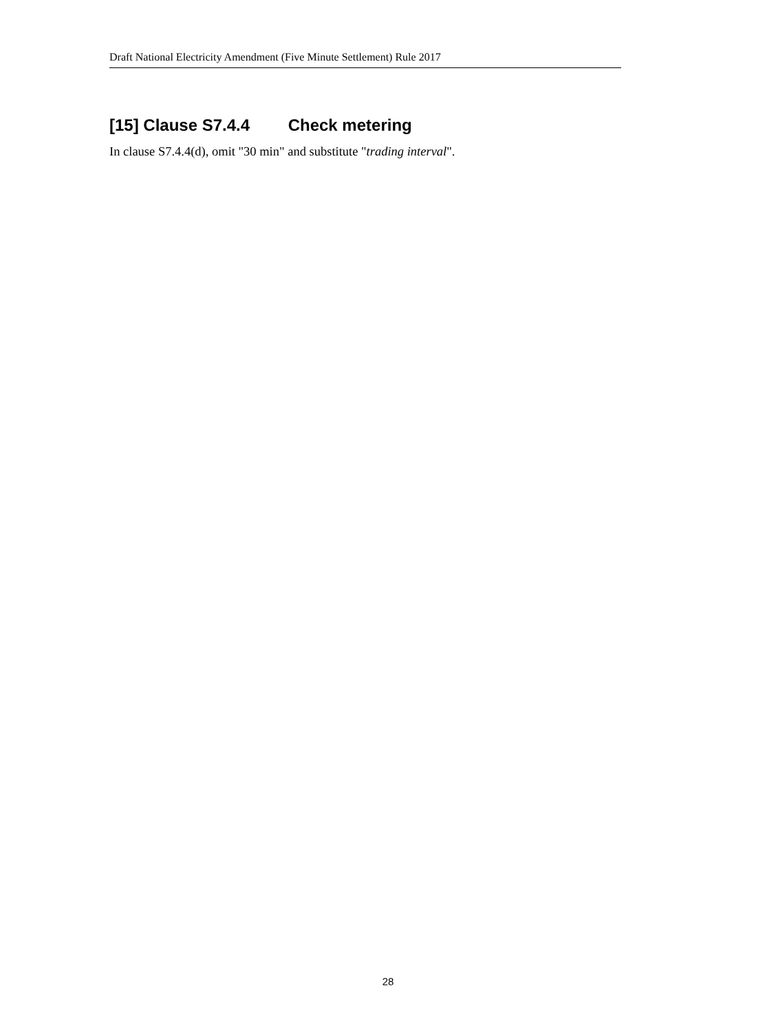Draft National Electricity Amendment (Five Minute Settlement) Rule 2017
[15] Clause S7.4.4 Check metering
In clause S7.4.4(d), omit "30 min" and substitute "trading interval".
28